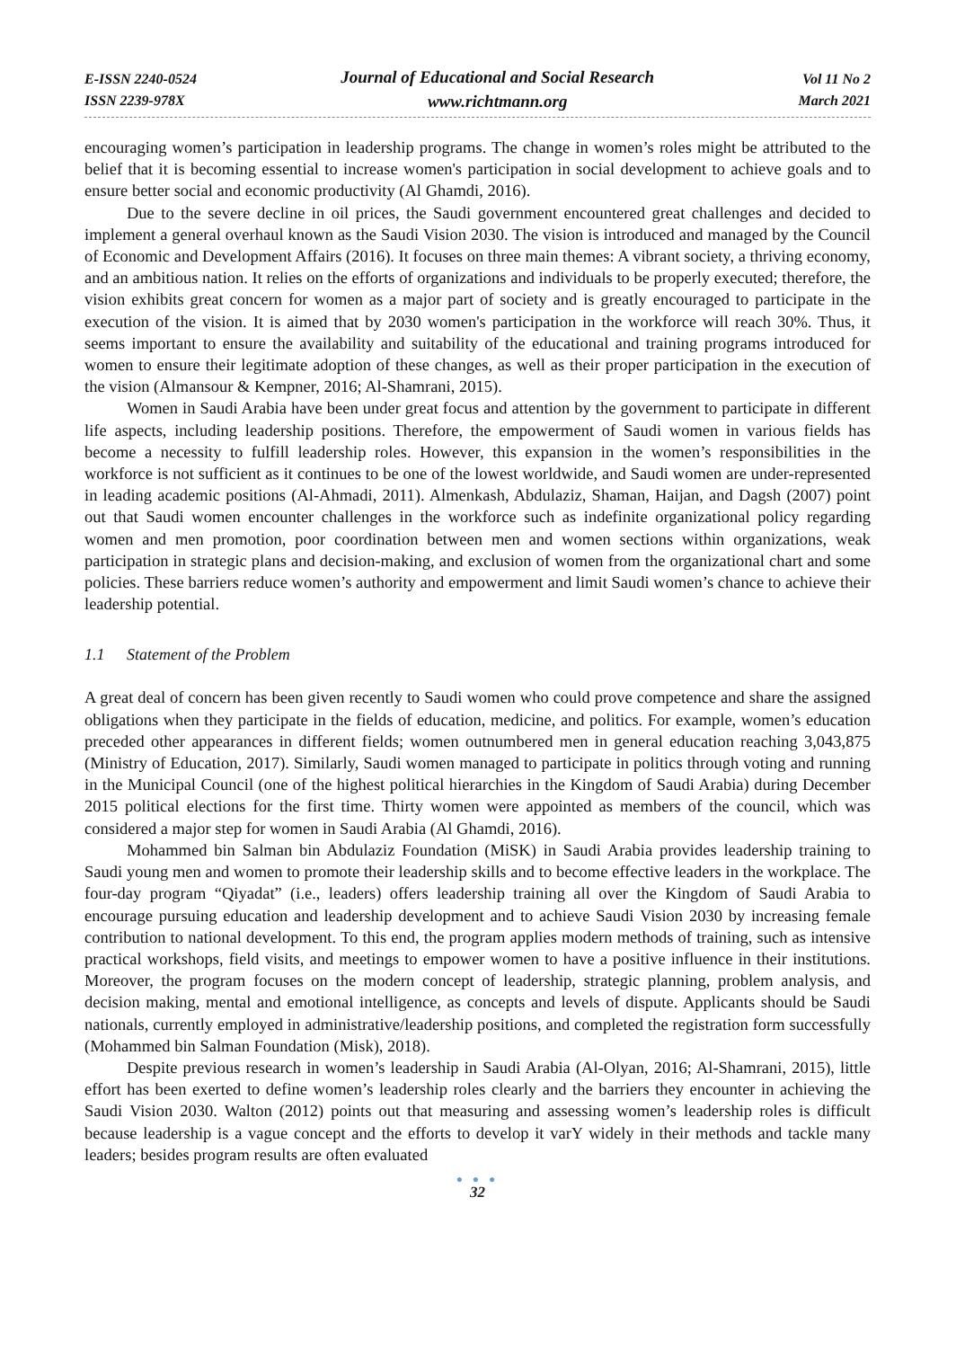E-ISSN 2240-0524
ISSN 2239-978X
Journal of Educational and Social Research
www.richtmann.org
Vol 11 No 2
March 2021
encouraging women’s participation in leadership programs. The change in women’s roles might be attributed to the belief that it is becoming essential to increase women's participation in social development to achieve goals and to ensure better social and economic productivity (Al Ghamdi, 2016).
Due to the severe decline in oil prices, the Saudi government encountered great challenges and decided to implement a general overhaul known as the Saudi Vision 2030. The vision is introduced and managed by the Council of Economic and Development Affairs (2016). It focuses on three main themes: A vibrant society, a thriving economy, and an ambitious nation. It relies on the efforts of organizations and individuals to be properly executed; therefore, the vision exhibits great concern for women as a major part of society and is greatly encouraged to participate in the execution of the vision. It is aimed that by 2030 women's participation in the workforce will reach 30%. Thus, it seems important to ensure the availability and suitability of the educational and training programs introduced for women to ensure their legitimate adoption of these changes, as well as their proper participation in the execution of the vision (Almansour & Kempner, 2016; Al-Shamrani, 2015).
Women in Saudi Arabia have been under great focus and attention by the government to participate in different life aspects, including leadership positions. Therefore, the empowerment of Saudi women in various fields has become a necessity to fulfill leadership roles. However, this expansion in the women’s responsibilities in the workforce is not sufficient as it continues to be one of the lowest worldwide, and Saudi women are under-represented in leading academic positions (Al-Ahmadi, 2011). Almenkash, Abdulaziz, Shaman, Haijan, and Dagsh (2007) point out that Saudi women encounter challenges in the workforce such as indefinite organizational policy regarding women and men promotion, poor coordination between men and women sections within organizations, weak participation in strategic plans and decision-making, and exclusion of women from the organizational chart and some policies. These barriers reduce women’s authority and empowerment and limit Saudi women’s chance to achieve their leadership potential.
1.1 Statement of the Problem
A great deal of concern has been given recently to Saudi women who could prove competence and share the assigned obligations when they participate in the fields of education, medicine, and politics. For example, women’s education preceded other appearances in different fields; women outnumbered men in general education reaching 3,043,875 (Ministry of Education, 2017). Similarly, Saudi women managed to participate in politics through voting and running in the Municipal Council (one of the highest political hierarchies in the Kingdom of Saudi Arabia) during December 2015 political elections for the first time. Thirty women were appointed as members of the council, which was considered a major step for women in Saudi Arabia (Al Ghamdi, 2016).
Mohammed bin Salman bin Abdulaziz Foundation (MiSK) in Saudi Arabia provides leadership training to Saudi young men and women to promote their leadership skills and to become effective leaders in the workplace. The four-day program “Qiyadat” (i.e., leaders) offers leadership training all over the Kingdom of Saudi Arabia to encourage pursuing education and leadership development and to achieve Saudi Vision 2030 by increasing female contribution to national development. To this end, the program applies modern methods of training, such as intensive practical workshops, field visits, and meetings to empower women to have a positive influence in their institutions. Moreover, the program focuses on the modern concept of leadership, strategic planning, problem analysis, and decision making, mental and emotional intelligence, as concepts and levels of dispute. Applicants should be Saudi nationals, currently employed in administrative/leadership positions, and completed the registration form successfully (Mohammed bin Salman Foundation (Misk), 2018).
Despite previous research in women’s leadership in Saudi Arabia (Al-Olyan, 2016; Al-Shamrani, 2015), little effort has been exerted to define women’s leadership roles clearly and the barriers they encounter in achieving the Saudi Vision 2030. Walton (2012) points out that measuring and assessing women’s leadership roles is difficult because leadership is a vague concept and the efforts to develop it varY widely in their methods and tackle many leaders; besides program results are often evaluated
● ● ●
32